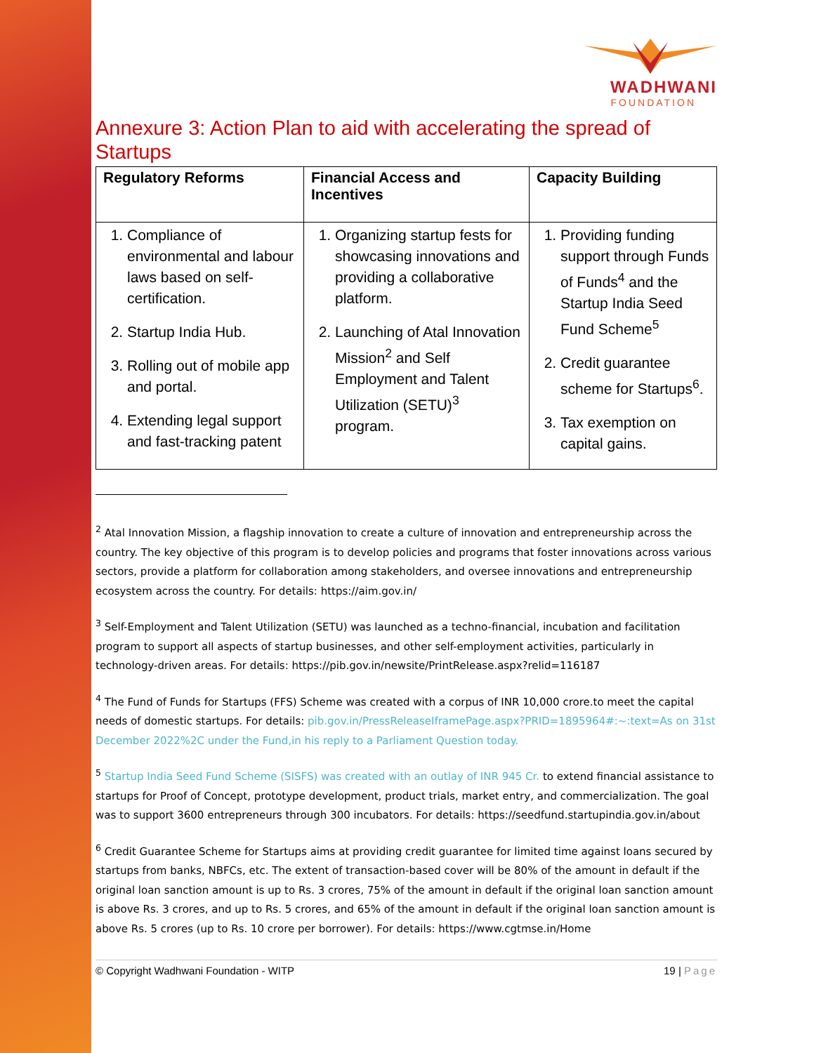WADHWANI
FOUNDATION
Annexure 3: Action Plan to aid with accelerating the spread of Startups
| Regulatory Reforms | Financial Access and Incentives | Capacity Building |
| --- | --- | --- |
| 1. Compliance of environmental and labour laws based on self-certification. 2. Startup India Hub. 3. Rolling out of mobile app and portal. 4. Extending legal support and fast-tracking patent | 1. Organizing startup fests for showcasing innovations and providing a collaborative platform. 2. Launching of Atal Innovation Mission<sup>2</sup> and Self Employment and Talent Utilization (SETU)<sup>3</sup> program. | 1. Providing funding support through Funds of Funds<sup>4</sup> and the Startup India Seed Fund Scheme<sup>5</sup> 2. Credit guarantee scheme for Startups<sup>6</sup>. 3. Tax exemption on capital gains. |
<sup>2</sup> Atal Innovation Mission, a flagship innovation to create a culture of innovation and entrepreneurship across the country. The key objective of this program is to develop policies and programs that foster innovations across various sectors, provide a platform for collaboration among stakeholders, and oversee innovations and entrepreneurship ecosystem across the country. For details: https://aim.gov.in/
<sup>3</sup> Self-Employment and Talent Utilization (SETU) was launched as a techno-financial, incubation and facilitation program to support all aspects of startup businesses, and other self-employment activities, particularly in technology-driven areas. For details: https://pib.gov.in/newsite/PrintRelease.aspx?relid=116187
<sup>4</sup> The Fund of Funds for Startups (FFS) Scheme was created with a corpus of INR 10,000 crore.to meet the capital needs of domestic startups. For details: pib.gov.in/PressReleaseIframePage.aspx?PRID=1895964#:~:text=As on 31st December 2022%2C under the Fund,in his reply to a Parliament Question today.
<sup>5</sup> Startup India Seed Fund Scheme (SISFS) was created with an outlay of INR 945 Cr. to extend financial assistance to startups for Proof of Concept, prototype development, product trials, market entry, and commercialization. The goal was to support 3600 entrepreneurs through 300 incubators. For details: https://seedfund.startupindia.gov.in/about
<sup>6</sup> Credit Guarantee Scheme for Startups aims at providing credit guarantee for limited time against loans secured by startups from banks, NBFCs, etc. The extent of transaction-based cover will be 80% of the amount in default if the original loan sanction amount is up to Rs. 3 crores, 75% of the amount in default if the original loan sanction amount is above Rs. 3 crores, and up to Rs. 5 crores, and 65% of the amount in default if the original loan sanction amount is above Rs. 5 crores (up to Rs. 10 crore per borrower). For details: https://www.cgtmse.in/Home
© Copyright Wadhwani Foundation - WITP 19 | Page